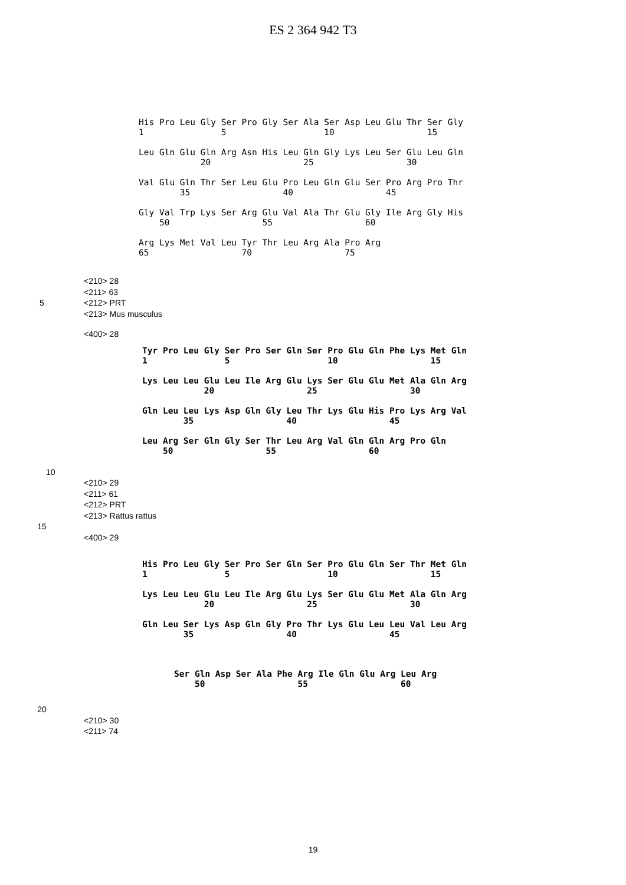ES 2 364 942 T3
His Pro Leu Gly Ser Pro Gly Ser Ala Ser Asp Leu Glu Thr Ser Gly
1               5                   10                  15

Leu Gln Glu Gln Arg Asn His Leu Gln Gly Lys Leu Ser Glu Leu Gln
            20                  25                  30

Val Glu Gln Thr Ser Leu Glu Pro Leu Gln Glu Ser Pro Arg Pro Thr
        35                  40                  45

Gly Val Trp Lys Ser Arg Glu Val Ala Thr Glu Gly Ile Arg Gly His
    50                  55                  60

Arg Lys Met Val Leu Tyr Thr Leu Arg Ala Pro Arg
65                  70                  75
<210> 28
<211> 63
5 <212> PRT
<213> Mus musculus
<400> 28
Tyr Pro Leu Gly Ser Pro Ser Gln Ser Pro Glu Gln Phe Lys Met Gln
1               5                   10                  15

Lys Leu Leu Glu Leu Ile Arg Glu Lys Ser Glu Glu Met Ala Gln Arg
            20                  25                  30

Gln Leu Leu Lys Asp Gln Gly Leu Thr Lys Glu His Pro Lys Arg Val
        35                  40                  45

Leu Arg Ser Gln Gly Ser Thr Leu Arg Val Gln Gln Arg Pro Gln
    50                  55                  60
10
<210> 29
<211> 61
<212> PRT
<213> Rattus rattus
15
<400> 29
His Pro Leu Gly Ser Pro Ser Gln Ser Pro Glu Gln Ser Thr Met Gln
1               5                   10                  15

Lys Leu Leu Glu Leu Ile Arg Glu Lys Ser Glu Glu Met Ala Gln Arg
            20                  25                  30

Gln Leu Ser Lys Asp Gln Gly Pro Thr Lys Glu Leu Leu Val Leu Arg
        35                  40                  45
Ser Gln Asp Ser Ala Phe Arg Ile Gln Glu Arg Leu Arg
    50                  55                  60
20
<210> 30
<211> 74
19